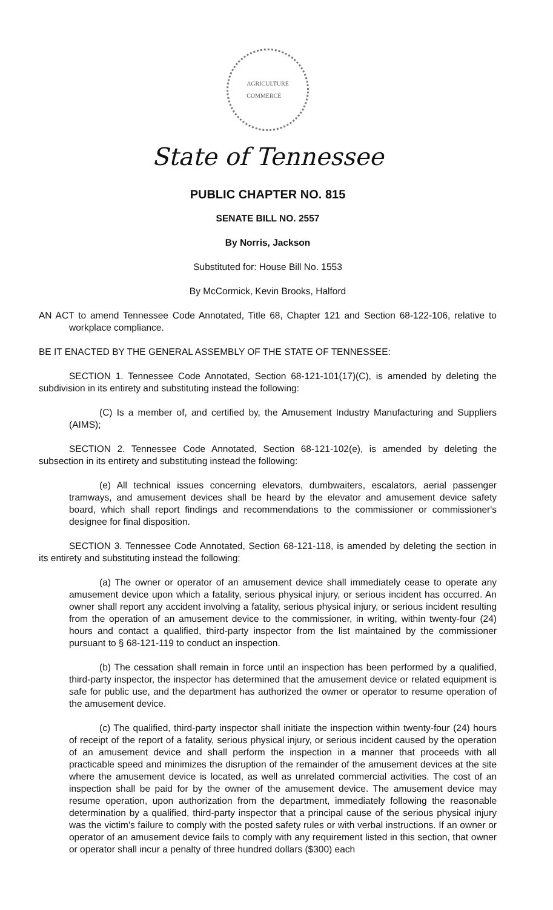AGRICULTURE
COMMERCE
State of Tennessee
PUBLIC CHAPTER NO. 815
SENATE BILL NO. 2557
By Norris, Jackson
Substituted for: House Bill No. 1553
By McCormick, Kevin Brooks, Halford
AN ACT to amend Tennessee Code Annotated, Title 68, Chapter 121 and Section 68-122-106, relative to workplace compliance.
BE IT ENACTED BY THE GENERAL ASSEMBLY OF THE STATE OF TENNESSEE:
SECTION 1. Tennessee Code Annotated, Section 68-121-101(17)(C), is amended by deleting the subdivision in its entirety and substituting instead the following:
(C) Is a member of, and certified by, the Amusement Industry Manufacturing and Suppliers (AIMS);
SECTION 2. Tennessee Code Annotated, Section 68-121-102(e), is amended by deleting the subsection in its entirety and substituting instead the following:
(e) All technical issues concerning elevators, dumbwaiters, escalators, aerial passenger tramways, and amusement devices shall be heard by the elevator and amusement device safety board, which shall report findings and recommendations to the commissioner or commissioner's designee for final disposition.
SECTION 3. Tennessee Code Annotated, Section 68-121-118, is amended by deleting the section in its entirety and substituting instead the following:
(a) The owner or operator of an amusement device shall immediately cease to operate any amusement device upon which a fatality, serious physical injury, or serious incident has occurred. An owner shall report any accident involving a fatality, serious physical injury, or serious incident resulting from the operation of an amusement device to the commissioner, in writing, within twenty-four (24) hours and contact a qualified, third-party inspector from the list maintained by the commissioner pursuant to § 68-121-119 to conduct an inspection.
(b) The cessation shall remain in force until an inspection has been performed by a qualified, third-party inspector, the inspector has determined that the amusement device or related equipment is safe for public use, and the department has authorized the owner or operator to resume operation of the amusement device.
(c) The qualified, third-party inspector shall initiate the inspection within twenty-four (24) hours of receipt of the report of a fatality, serious physical injury, or serious incident caused by the operation of an amusement device and shall perform the inspection in a manner that proceeds with all practicable speed and minimizes the disruption of the remainder of the amusement devices at the site where the amusement device is located, as well as unrelated commercial activities. The cost of an inspection shall be paid for by the owner of the amusement device. The amusement device may resume operation, upon authorization from the department, immediately following the reasonable determination by a qualified, third-party inspector that a principal cause of the serious physical injury was the victim's failure to comply with the posted safety rules or with verbal instructions. If an owner or operator of an amusement device fails to comply with any requirement listed in this section, that owner or operator shall incur a penalty of three hundred dollars ($300) each